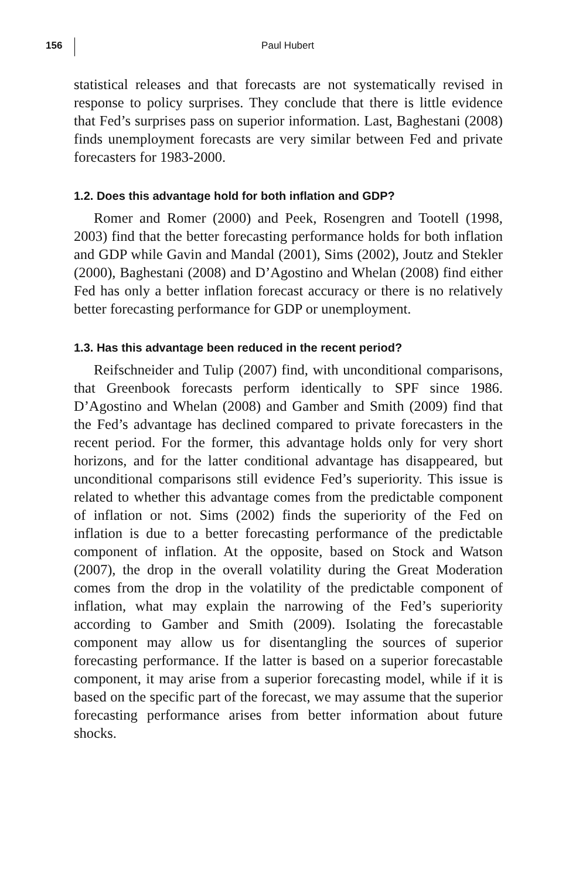156
Paul Hubert
statistical releases and that forecasts are not systematically revised in response to policy surprises. They conclude that there is little evidence that Fed’s surprises pass on superior information. Last, Baghestani (2008) finds unemployment forecasts are very similar between Fed and private forecasters for 1983-2000.
1.2. Does this advantage hold for both inflation and GDP?
Romer and Romer (2000) and Peek, Rosengren and Tootell (1998, 2003) find that the better forecasting performance holds for both inflation and GDP while Gavin and Mandal (2001), Sims (2002), Joutz and Stekler (2000), Baghestani (2008) and D’Agostino and Whelan (2008) find either Fed has only a better inflation forecast accuracy or there is no relatively better forecasting performance for GDP or unemployment.
1.3. Has this advantage been reduced in the recent period?
Reifschneider and Tulip (2007) find, with unconditional comparisons, that Greenbook forecasts perform identically to SPF since 1986. D’Agostino and Whelan (2008) and Gamber and Smith (2009) find that the Fed’s advantage has declined compared to private forecasters in the recent period. For the former, this advantage holds only for very short horizons, and for the latter conditional advantage has disappeared, but unconditional comparisons still evidence Fed’s superiority. This issue is related to whether this advantage comes from the predictable component of inflation or not. Sims (2002) finds the superiority of the Fed on inflation is due to a better forecasting performance of the predictable component of inflation. At the opposite, based on Stock and Watson (2007), the drop in the overall volatility during the Great Moderation comes from the drop in the volatility of the predictable component of inflation, what may explain the narrowing of the Fed’s superiority according to Gamber and Smith (2009). Isolating the forecastable component may allow us for disentangling the sources of superior forecasting performance. If the latter is based on a superior forecastable component, it may arise from a superior forecasting model, while if it is based on the specific part of the forecast, we may assume that the superior forecasting performance arises from better information about future shocks.